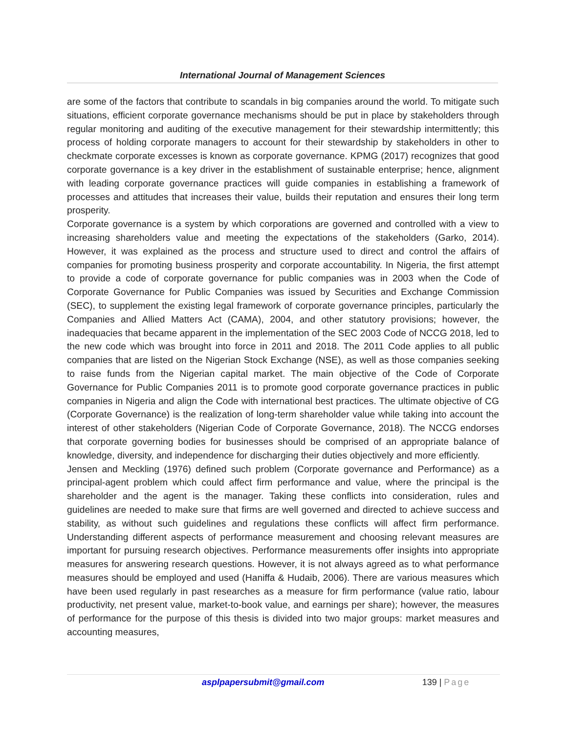International Journal of Management Sciences
are some of the factors that contribute to scandals in big companies around the world. To mitigate such situations, efficient corporate governance mechanisms should be put in place by stakeholders through regular monitoring and auditing of the executive management for their stewardship intermittently; this process of holding corporate managers to account for their stewardship by stakeholders in other to checkmate corporate excesses is known as corporate governance. KPMG (2017) recognizes that good corporate governance is a key driver in the establishment of sustainable enterprise; hence, alignment with leading corporate governance practices will guide companies in establishing a framework of processes and attitudes that increases their value, builds their reputation and ensures their long term prosperity.
Corporate governance is a system by which corporations are governed and controlled with a view to increasing shareholders value and meeting the expectations of the stakeholders (Garko, 2014). However, it was explained as the process and structure used to direct and control the affairs of companies for promoting business prosperity and corporate accountability. In Nigeria, the first attempt to provide a code of corporate governance for public companies was in 2003 when the Code of Corporate Governance for Public Companies was issued by Securities and Exchange Commission (SEC), to supplement the existing legal framework of corporate governance principles, particularly the Companies and Allied Matters Act (CAMA), 2004, and other statutory provisions; however, the inadequacies that became apparent in the implementation of the SEC 2003 Code of NCCG 2018, led to the new code which was brought into force in 2011 and 2018. The 2011 Code applies to all public companies that are listed on the Nigerian Stock Exchange (NSE), as well as those companies seeking to raise funds from the Nigerian capital market. The main objective of the Code of Corporate Governance for Public Companies 2011 is to promote good corporate governance practices in public companies in Nigeria and align the Code with international best practices. The ultimate objective of CG (Corporate Governance) is the realization of long-term shareholder value while taking into account the interest of other stakeholders (Nigerian Code of Corporate Governance, 2018). The NCCG endorses that corporate governing bodies for businesses should be comprised of an appropriate balance of knowledge, diversity, and independence for discharging their duties objectively and more efficiently.
Jensen and Meckling (1976) defined such problem (Corporate governance and Performance) as a principal-agent problem which could affect firm performance and value, where the principal is the shareholder and the agent is the manager. Taking these conflicts into consideration, rules and guidelines are needed to make sure that firms are well governed and directed to achieve success and stability, as without such guidelines and regulations these conflicts will affect firm performance. Understanding different aspects of performance measurement and choosing relevant measures are important for pursuing research objectives. Performance measurements offer insights into appropriate measures for answering research questions. However, it is not always agreed as to what performance measures should be employed and used (Haniffa & Hudaib, 2006). There are various measures which have been used regularly in past researches as a measure for firm performance (value ratio, labour productivity, net present value, market-to-book value, and earnings per share); however, the measures of performance for the purpose of this thesis is divided into two major groups: market measures and accounting measures,
asplpapersubmit@gmail.com 139 | Page